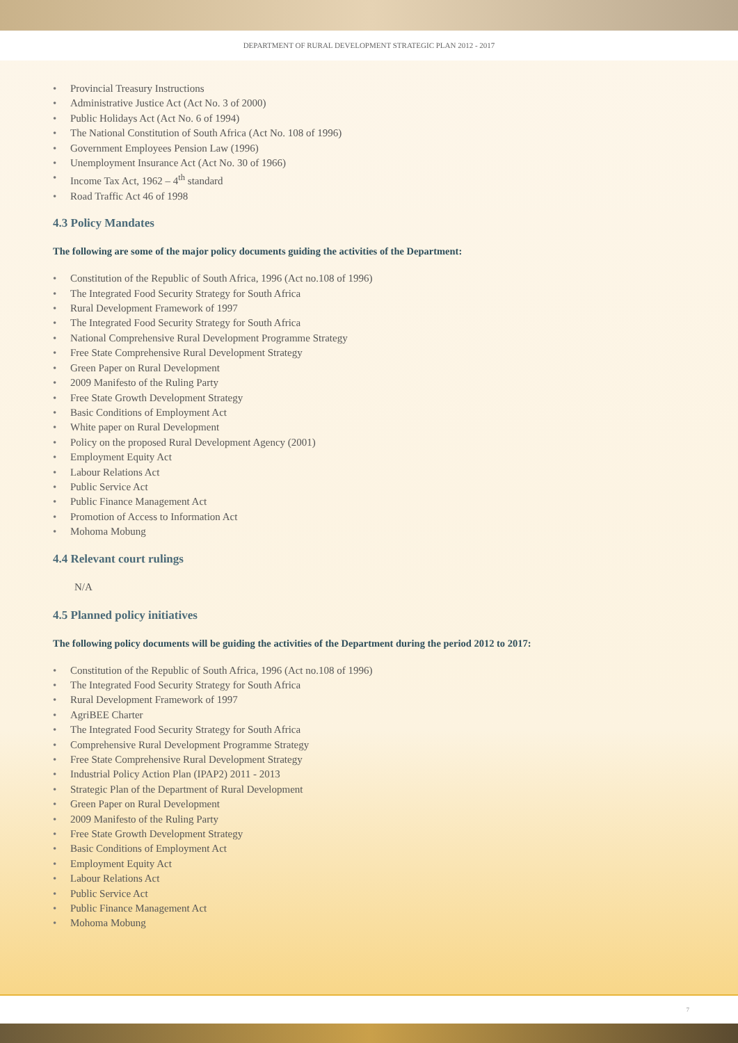DEPARTMENT OF RURAL DEVELOPMENT STRATEGIC PLAN 2012 - 2017
• Provincial Treasury Instructions
• Administrative Justice Act (Act No. 3 of 2000)
• Public Holidays Act (Act No. 6 of 1994)
• The National Constitution of South Africa (Act No. 108 of 1996)
• Government Employees Pension Law (1996)
• Unemployment Insurance Act (Act No. 30 of 1966)
• Income Tax Act, 1962 – 4<sup>th</sup> standard
• Road Traffic Act 46 of 1998
4.3 Policy Mandates
The following are some of the major policy documents guiding the activities of the Department:
• Constitution of the Republic of South Africa, 1996 (Act no.108 of 1996)
• The Integrated Food Security Strategy for South Africa
• Rural Development Framework of 1997
• The Integrated Food Security Strategy for South Africa
• National Comprehensive Rural Development Programme Strategy
• Free State Comprehensive Rural Development Strategy
• Green Paper on Rural Development
• 2009 Manifesto of the Ruling Party
• Free State Growth Development Strategy
• Basic Conditions of Employment Act
• White paper on Rural Development
• Policy on the proposed Rural Development Agency (2001)
• Employment Equity Act
• Labour Relations Act
• Public Service Act
• Public Finance Management Act
• Promotion of Access to Information Act
• Mohoma Mobung
4.4 Relevant court rulings
N/A
4.5 Planned policy initiatives
The following policy documents will be guiding the activities of the Department during the period 2012 to 2017:
• Constitution of the Republic of South Africa, 1996 (Act no.108 of 1996)
• The Integrated Food Security Strategy for South Africa
• Rural Development Framework of 1997
• AgriBEE Charter
• The Integrated Food Security Strategy for South Africa
• Comprehensive Rural Development Programme Strategy
• Free State Comprehensive Rural Development Strategy
• Industrial Policy Action Plan (IPAP2) 2011 - 2013
• Strategic Plan of the Department of Rural Development
• Green Paper on Rural Development
• 2009 Manifesto of the Ruling Party
• Free State Growth Development Strategy
• Basic Conditions of Employment Act
• Employment Equity Act
• Labour Relations Act
• Public Service Act
• Public Finance Management Act
• Mohoma Mobung
7